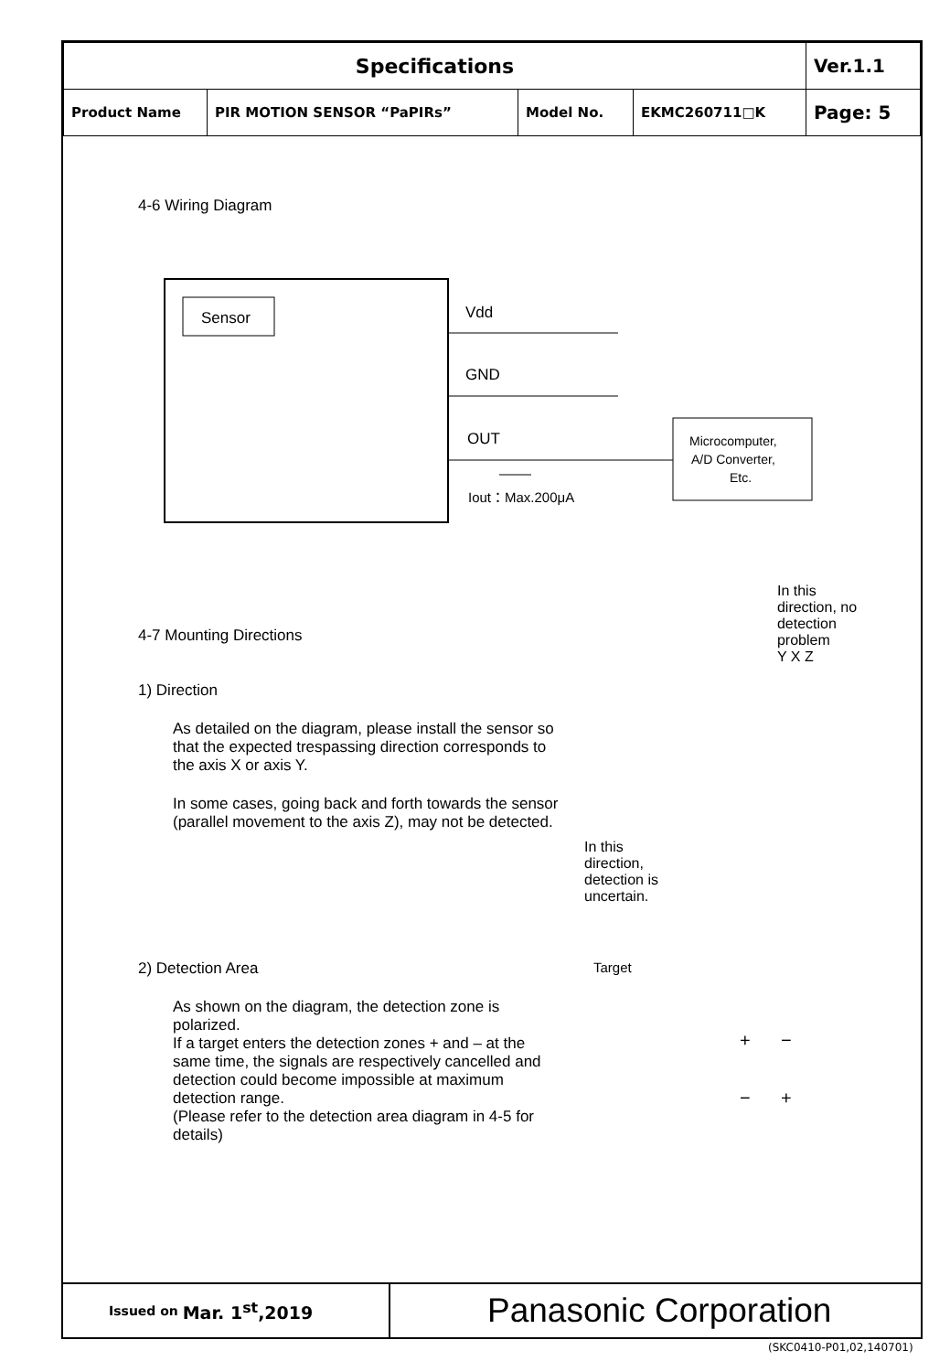| Specifications | | | | Ver.1.1 |
| Product Name | PIR MOTION SENSOR “PaPIRs” | Model No. | EKMC260711□K | Page: 5 |
4-6 Wiring Diagram
Sensor
Vdd
GND
OUT
Microcomputer,
A/D Converter,
Etc.
Iout：Max.200μA
4-7 Mounting Directions
1) Direction
As detailed on the diagram, please install the sensor so that the expected trespassing direction corresponds to the axis X or axis Y.
In some cases, going back and forth towards the sensor (parallel movement to the axis Z), may not be detected.
In this
direction,
detection is
uncertain.
In this
direction, no
detection
problem
Y X Z
2) Detection Area
As shown on the diagram, the detection zone is polarized.
If a target enters the detection zones + and – at the same time, the signals are respectively cancelled and detection could become impossible at maximum detection range.
(Please refer to the detection area diagram in 4-5 for details)
Target
+ −
− +
Issued on Mar. 1<sup>st</sup>,2019
Panasonic Corporation
(SKC0410-P01,02,140701)